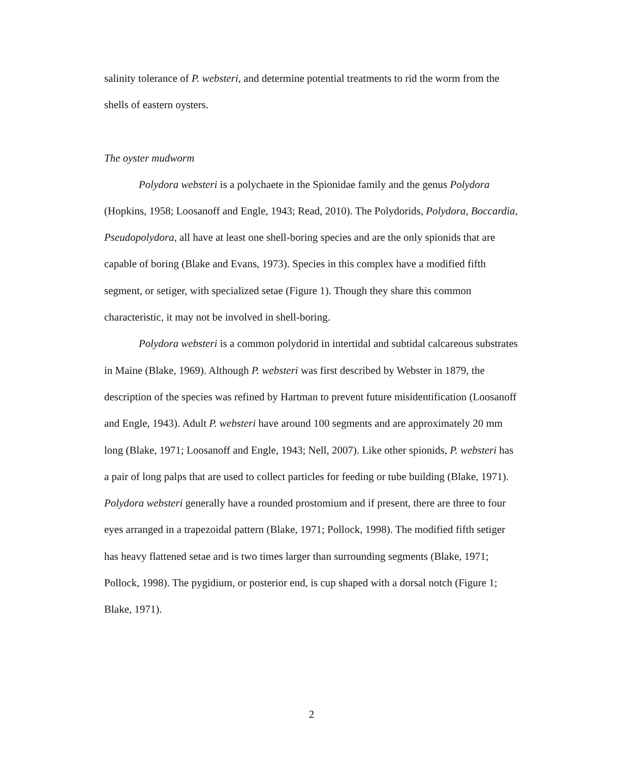salinity tolerance of P. websteri, and determine potential treatments to rid the worm from the shells of eastern oysters.
The oyster mudworm
Polydora websteri is a polychaete in the Spionidae family and the genus Polydora (Hopkins, 1958; Loosanoff and Engle, 1943; Read, 2010). The Polydorids, Polydora, Boccardia, Pseudopolydora, all have at least one shell-boring species and are the only spionids that are capable of boring (Blake and Evans, 1973). Species in this complex have a modified fifth segment, or setiger, with specialized setae (Figure 1). Though they share this common characteristic, it may not be involved in shell-boring.
Polydora websteri is a common polydorid in intertidal and subtidal calcareous substrates in Maine (Blake, 1969). Although P. websteri was first described by Webster in 1879, the description of the species was refined by Hartman to prevent future misidentification (Loosanoff and Engle, 1943). Adult P. websteri have around 100 segments and are approximately 20 mm long (Blake, 1971; Loosanoff and Engle, 1943; Nell, 2007). Like other spionids, P. websteri has a pair of long palps that are used to collect particles for feeding or tube building (Blake, 1971). Polydora websteri generally have a rounded prostomium and if present, there are three to four eyes arranged in a trapezoidal pattern (Blake, 1971; Pollock, 1998). The modified fifth setiger has heavy flattened setae and is two times larger than surrounding segments (Blake, 1971; Pollock, 1998). The pygidium, or posterior end, is cup shaped with a dorsal notch (Figure 1; Blake, 1971).
2